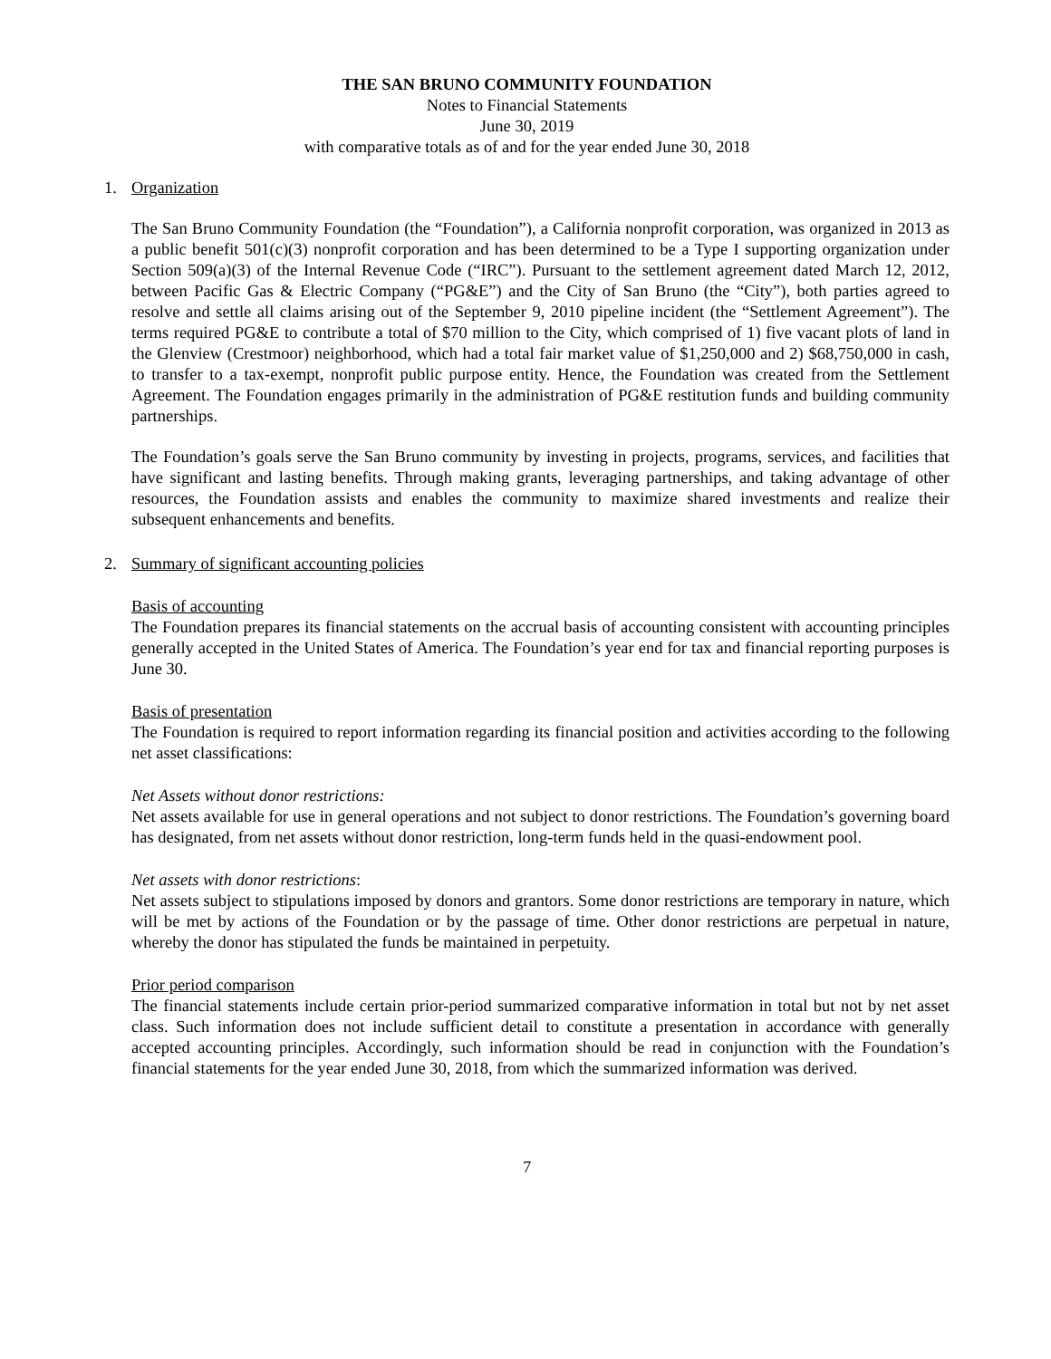THE SAN BRUNO COMMUNITY FOUNDATION
Notes to Financial Statements
June 30, 2019
with comparative totals as of and for the year ended June 30, 2018
1. Organization
The San Bruno Community Foundation (the “Foundation”), a California nonprofit corporation, was organized in 2013 as a public benefit 501(c)(3) nonprofit corporation and has been determined to be a Type I supporting organization under Section 509(a)(3) of the Internal Revenue Code (“IRC”). Pursuant to the settlement agreement dated March 12, 2012, between Pacific Gas & Electric Company (“PG&E”) and the City of San Bruno (the “City”), both parties agreed to resolve and settle all claims arising out of the September 9, 2010 pipeline incident (the “Settlement Agreement”). The terms required PG&E to contribute a total of $70 million to the City, which comprised of 1) five vacant plots of land in the Glenview (Crestmoor) neighborhood, which had a total fair market value of $1,250,000 and 2) $68,750,000 in cash, to transfer to a tax-exempt, nonprofit public purpose entity. Hence, the Foundation was created from the Settlement Agreement. The Foundation engages primarily in the administration of PG&E restitution funds and building community partnerships.
The Foundation’s goals serve the San Bruno community by investing in projects, programs, services, and facilities that have significant and lasting benefits. Through making grants, leveraging partnerships, and taking advantage of other resources, the Foundation assists and enables the community to maximize shared investments and realize their subsequent enhancements and benefits.
2. Summary of significant accounting policies
Basis of accounting
The Foundation prepares its financial statements on the accrual basis of accounting consistent with accounting principles generally accepted in the United States of America. The Foundation’s year end for tax and financial reporting purposes is June 30.
Basis of presentation
The Foundation is required to report information regarding its financial position and activities according to the following net asset classifications:
Net Assets without donor restrictions:
Net assets available for use in general operations and not subject to donor restrictions. The Foundation’s governing board has designated, from net assets without donor restriction, long-term funds held in the quasi-endowment pool.
Net assets with donor restrictions:
Net assets subject to stipulations imposed by donors and grantors. Some donor restrictions are temporary in nature, which will be met by actions of the Foundation or by the passage of time. Other donor restrictions are perpetual in nature, whereby the donor has stipulated the funds be maintained in perpetuity.
Prior period comparison
The financial statements include certain prior-period summarized comparative information in total but not by net asset class. Such information does not include sufficient detail to constitute a presentation in accordance with generally accepted accounting principles. Accordingly, such information should be read in conjunction with the Foundation’s financial statements for the year ended June 30, 2018, from which the summarized information was derived.
7